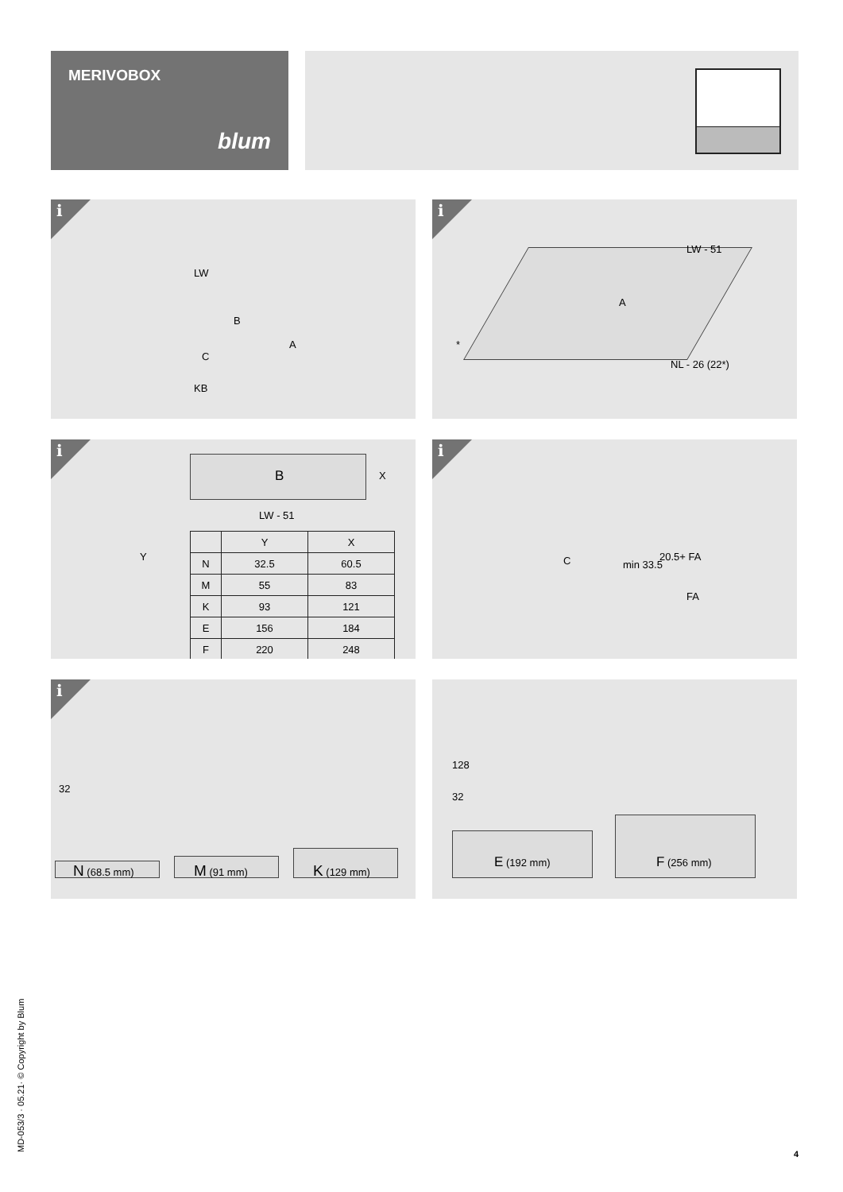MERIVOBOX
blum
i
LW
B
A
C
KB
i
LW - 51
A
*
NL - 26 (22*)
i
B X
LW - 51
Y
| | Y | X |
| --- | --- | --- |
| N | 32.5 | 60.5 |
| M | 55 | 83 |
| K | 93 | 121 |
| E | 156 | 184 |
| F | 220 | 248 |
i
C min 33.5
20.5+ FA
FA
i
32
N (68.5 mm) M (91 mm) K (129 mm)
128
32
E (192 mm) F (256 mm)
MD-053/3 · 05.21· © Copyright by Blum 4